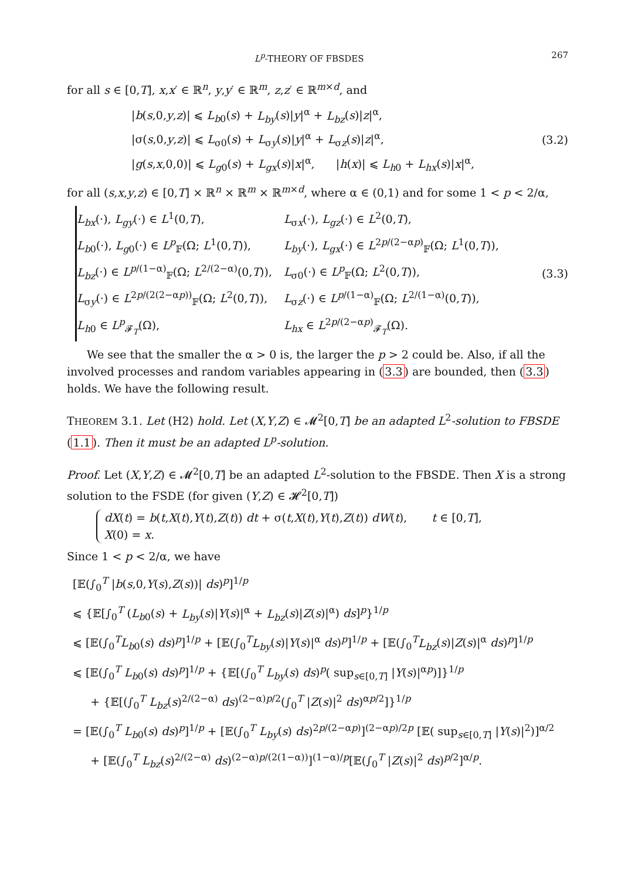L<sup>p</sup>-THEORY OF FBSDES 267
for all s ∈ [0,T], x,x′ ∈ ℝ<sup>n</sup>, y,y′ ∈ ℝ<sup>m</sup>, z,z′ ∈ ℝ<sup>m×d</sup>, and
|b(s,0,y,z)| ⩽ L<sub>b0</sub>(s) + L<sub>by</sub>(s)|y|<sup>α</sup> + L<sub>bz</sub>(s)|z|<sup>α</sup>,
|σ(s,0,y,z)| ⩽ L<sub>σ0</sub>(s) + L<sub>σy</sub>(s)|y|<sup>α</sup> + L<sub>σz</sub>(s)|z|<sup>α</sup>,
|g(s,x,0,0)| ⩽ L<sub>g0</sub>(s) + L<sub>gx</sub>(s)|x|<sup>α</sup>, |h(x)| ⩽ L<sub>h0</sub> + L<sub>hx</sub>(s)|x|<sup>α</sup>,
(3.2)
for all (s,x,y,z) ∈ [0,T] × ℝ<sup>n</sup> × ℝ<sup>m</sup> × ℝ<sup>m×d</sup>, where α ∈ (0,1) and for some 1 < p < 2/α,
| L<sub>bx</sub> (·), L<sub>gy</sub> (·) ∈ L<sup>1</sup>(0, T ), | L<sub>σx</sub>(·), L<sub>gz</sub> (·) ∈ L<sup>2</sup>(0, T ), |
| L<sub>b0</sub>(·), L<sub>g0</sub>(·) ∈ L<sup>p</sup><sub>𝔽</sub>(Ω; L<sup>1</sup>(0, T )), | L<sub>by</sub> (·), L<sub>gx</sub> (·) ∈ L<sup>2p/(2−αp)</sup><sub>𝔽</sub>(Ω; L<sup>1</sup>(0, T )), |
| L<sub>bz</sub> (·) ∈ L<sup>p/(1−α)</sup><sub>𝔽</sub>(Ω; L<sup>2/(2−α)</sup>(0, T )), | L<sub>σ0</sub>(·) ∈ L<sup>p</sup><sub>𝔽</sub>(Ω; L<sup>2</sup>(0, T )), |
| L<sub>σy</sub>(·) ∈ L<sup>2p/(2(2−αp))</sup><sub>𝔽</sub>(Ω; L<sup>2</sup>(0, T )), | L<sub>σz</sub>(·) ∈ L<sup>p/(1−α)</sup><sub>𝔽</sub>(Ω; L<sup>2/(1−α)</sup>(0, T )), |
| L<sub>h0</sub> ∈ L<sup>p</sup><sub>𝓕<sub>T</sub></sub>(Ω), | L<sub>hx</sub> ∈ L<sup>2p/(2−αp)</sup><sub>𝓕<sub>T</sub></sub>(Ω). |
(3.3)
We see that the smaller the α > 0 is, the larger the p > 2 could be. Also, if all the involved processes and random variables appearing in (3.3) are bounded, then (3.3) holds. We have the following result.
THEOREM 3.1. Let (H2) hold. Let (X,Y,Z) ∈ 𝓜<sup>2</sup>[0,T] be an adapted L<sup>2</sup>-solution to FBSDE (1.1). Then it must be an adapted L<sup>p</sup>-solution.
Proof. Let (X,Y,Z) ∈ 𝓜<sup>2</sup>[0,T] be an adapted L<sup>2</sup>-solution to the FBSDE. Then X is a strong solution to the FSDE (for given (Y,Z) ∈ 𝓗<sup>2</sup>[0,T])
dX(t) = b(t,X(t),Y(t),Z(t)) dt + σ(t,X(t),Y(t),Z(t)) dW(t), t ∈ [0,T],
X(0) = x.
Since 1 < p < 2/α, we have
[𝔼(∫<sub>0</sub><sup>T</sup> |b(s,0,Y(s),Z(s))| ds)<sup>p</sup>]<sup>1/p</sup>
⩽ {𝔼[∫<sub>0</sub><sup>T</sup> (L<sub>b0</sub>(s) + L<sub>by</sub>(s)|Y(s)|<sup>α</sup> + L<sub>bz</sub>(s)|Z(s)|<sup>α</sup>) ds]<sup>p</sup>}<sup>1/p</sup>
⩽ [𝔼(∫<sub>0</sub><sup>T</sup>L<sub>b0</sub>(s) ds)<sup>p</sup>]<sup>1/p</sup> + [𝔼(∫<sub>0</sub><sup>T</sup>L<sub>by</sub>(s)|Y(s)|<sup>α</sup> ds)<sup>p</sup>]<sup>1/p</sup> + [𝔼(∫<sub>0</sub><sup>T</sup>L<sub>bz</sub>(s)|Z(s)|<sup>α</sup> ds)<sup>p</sup>]<sup>1/p</sup>
⩽ [𝔼(∫<sub>0</sub><sup>T</sup> L<sub>b0</sub>(s) ds)<sup>p</sup>]<sup>1/p</sup> + {𝔼[(∫<sub>0</sub><sup>T</sup> L<sub>by</sub>(s) ds)<sup>p</sup>( sup<sub>s∈[0,T]</sub> |Y(s)|<sup>αp</sup>)]}<sup>1/p</sup>
+ {𝔼[(∫<sub>0</sub><sup>T</sup> L<sub>bz</sub>(s)<sup>2/(2−α)</sup> ds)<sup>(2−α)p/2</sup>(∫<sub>0</sub><sup>T</sup> |Z(s)|<sup>2</sup> ds)<sup>αp/2</sup>]}<sup>1/p</sup>
= [𝔼(∫<sub>0</sub><sup>T</sup> L<sub>b0</sub>(s) ds)<sup>p</sup>]<sup>1/p</sup> + [𝔼(∫<sub>0</sub><sup>T</sup> L<sub>by</sub>(s) ds)<sup>2p/(2−αp)</sup>]<sup>(2−αp)/2p</sup> [𝔼( sup<sub>s∈[0,T]</sub> |Y(s)|<sup>2</sup>)]<sup>α/2</sup>
+ [𝔼(∫<sub>0</sub><sup>T</sup> L<sub>bz</sub>(s)<sup>2/(2−α)</sup> ds)<sup>(2−α)p/(2(1−α))</sup>]<sup>(1−α)/p</sup>[𝔼(∫<sub>0</sub><sup>T</sup> |Z(s)|<sup>2</sup> ds)<sup>p/2</sup>]<sup>α/p</sup>.